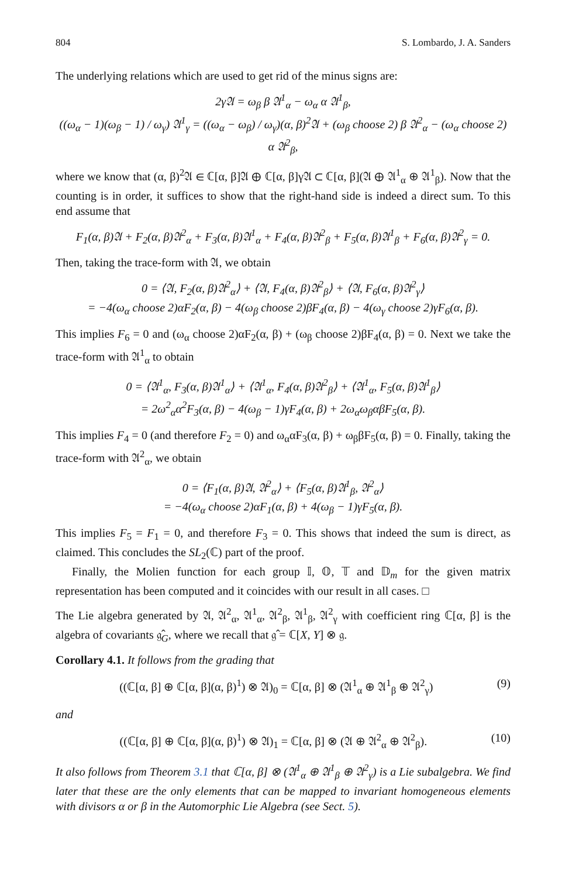804 S. Lombardo, J. A. Sanders
The underlying relations which are used to get rid of the minus signs are:
2γ𝔄 = ω<sub>β</sub> β 𝔄<sup>1</sup><sub>α</sub> − ω<sub>α</sub> α 𝔄<sup>1</sup><sub>β</sub>,
((ω<sub>α</sub> − 1)(ω<sub>β</sub> − 1) / ω<sub>γ</sub>) 𝔄<sup>1</sup><sub>γ</sub> = ((ω<sub>α</sub> − ω<sub>β</sub>) / ω<sub>γ</sub>)(α, β)<sup>2</sup>𝔄 + (ω<sub>β</sub> choose 2) β 𝔄<sup>2</sup><sub>α</sub> − (ω<sub>α</sub> choose 2) α 𝔄<sup>2</sup><sub>β</sub>,
where we know that (α, β)<sup>2</sup>𝔄 ∈ ℂ[α, β]𝔄 ⊕ ℂ[α, β]γ𝔄 ⊂ ℂ[α, β](𝔄 ⊕ 𝔄<sup>1</sup><sub>α</sub> ⊕ 𝔄<sup>1</sup><sub>β</sub>). Now that the counting is in order, it suffices to show that the right-hand side is indeed a direct sum. To this end assume that
F<sub>1</sub>(α, β)𝔄 + F<sub>2</sub>(α, β)𝔄<sup>2</sup><sub>α</sub> + F<sub>3</sub>(α, β)𝔄<sup>1</sup><sub>α</sub> + F<sub>4</sub>(α, β)𝔄<sup>2</sup><sub>β</sub> + F<sub>5</sub>(α, β)𝔄<sup>1</sup><sub>β</sub> + F<sub>6</sub>(α, β)𝔄<sup>2</sup><sub>γ</sub> = 0.
Then, taking the trace-form with 𝔄, we obtain
0 = ⟨𝔄, F<sub>2</sub>(α, β)𝔄<sup>2</sup><sub>α</sub>⟩ + ⟨𝔄, F<sub>4</sub>(α, β)𝔄<sup>2</sup><sub>β</sub>⟩ + ⟨𝔄, F<sub>6</sub>(α, β)𝔄<sup>2</sup><sub>γ</sub>⟩
= −4(ω<sub>α</sub> choose 2)αF<sub>2</sub>(α, β) − 4(ω<sub>β</sub> choose 2)βF<sub>4</sub>(α, β) − 4(ω<sub>γ</sub> choose 2)γF<sub>6</sub>(α, β).
This implies F<sub>6</sub> = 0 and (ω<sub>α</sub> choose 2)αF<sub>2</sub>(α, β) + (ω<sub>β</sub> choose 2)βF<sub>4</sub>(α, β) = 0. Next we take the trace-form with 𝔄<sup>1</sup><sub>α</sub> to obtain
0 = ⟨𝔄<sup>1</sup><sub>α</sub>, F<sub>3</sub>(α, β)𝔄<sup>1</sup><sub>α</sub>⟩ + ⟨𝔄<sup>1</sup><sub>α</sub>, F<sub>4</sub>(α, β)𝔄<sup>2</sup><sub>β</sub>⟩ + ⟨𝔄<sup>1</sup><sub>α</sub>, F<sub>5</sub>(α, β)𝔄<sup>1</sup><sub>β</sub>⟩
= 2ω<sup>2</sup><sub>α</sub>α<sup>2</sup>F<sub>3</sub>(α, β) − 4(ω<sub>β</sub> − 1)γF<sub>4</sub>(α, β) + 2ω<sub>α</sub>ω<sub>β</sub>αβF<sub>5</sub>(α, β).
This implies F<sub>4</sub> = 0 (and therefore F<sub>2</sub> = 0) and ω<sub>α</sub>αF<sub>3</sub>(α, β) + ω<sub>β</sub>βF<sub>5</sub>(α, β) = 0. Finally, taking the trace-form with 𝔄<sup>2</sup><sub>α</sub>, we obtain
0 = ⟨F<sub>1</sub>(α, β)𝔄, 𝔄<sup>2</sup><sub>α</sub>⟩ + ⟨F<sub>5</sub>(α, β)𝔄<sup>1</sup><sub>β</sub>, 𝔄<sup>2</sup><sub>α</sub>⟩
= −4(ω<sub>α</sub> choose 2)αF<sub>1</sub>(α, β) + 4(ω<sub>β</sub> − 1)γF<sub>5</sub>(α, β).
This implies F<sub>5</sub> = F<sub>1</sub> = 0, and therefore F<sub>3</sub> = 0. This shows that indeed the sum is direct, as claimed. This concludes the SL<sub>2</sub>(ℂ) part of the proof.
Finally, the Molien function for each group 𝕀, 𝕆, 𝕋 and 𝔻<sub>m</sub> for the given matrix representation has been computed and it coincides with our result in all cases. □
The Lie algebra generated by 𝔄, 𝔄<sup>2</sup><sub>α</sub>, 𝔄<sup>1</sup><sub>α</sub>, 𝔄<sup>2</sup><sub>β</sub>, 𝔄<sup>1</sup><sub>β</sub>, 𝔄<sup>2</sup><sub>γ</sub> with coefficient ring ℂ[α, β] is the algebra of covariants 𝔤̂<sub>G</sub>, where we recall that 𝔤̂ = ℂ[X, Y] ⊗ 𝔤.
Corollary 4.1. It follows from the grading that
((ℂ[α, β] ⊕ ℂ[α, β](α, β)<sup>1</sup>) ⊗ 𝔄)<sub>0</sub> = ℂ[α, β] ⊗ (𝔄<sup>1</sup><sub>α</sub> ⊕ 𝔄<sup>1</sup><sub>β</sub> ⊕ 𝔄<sup>2</sup><sub>γ</sub>) (9)
and
((ℂ[α, β] ⊕ ℂ[α, β](α, β)<sup>1</sup>) ⊗ 𝔄)<sub>1</sub> = ℂ[α, β] ⊗ (𝔄 ⊕ 𝔄<sup>2</sup><sub>α</sub> ⊕ 𝔄<sup>2</sup><sub>β</sub>). (10)
It also follows from Theorem 3.1 that ℂ[α, β] ⊗ (𝔄<sup>1</sup><sub>α</sub> ⊕ 𝔄<sup>1</sup><sub>β</sub> ⊕ 𝔄<sup>2</sup><sub>γ</sub>) is a Lie subalgebra. We find later that these are the only elements that can be mapped to invariant homogeneous elements with divisors α or β in the Automorphic Lie Algebra (see Sect. 5).